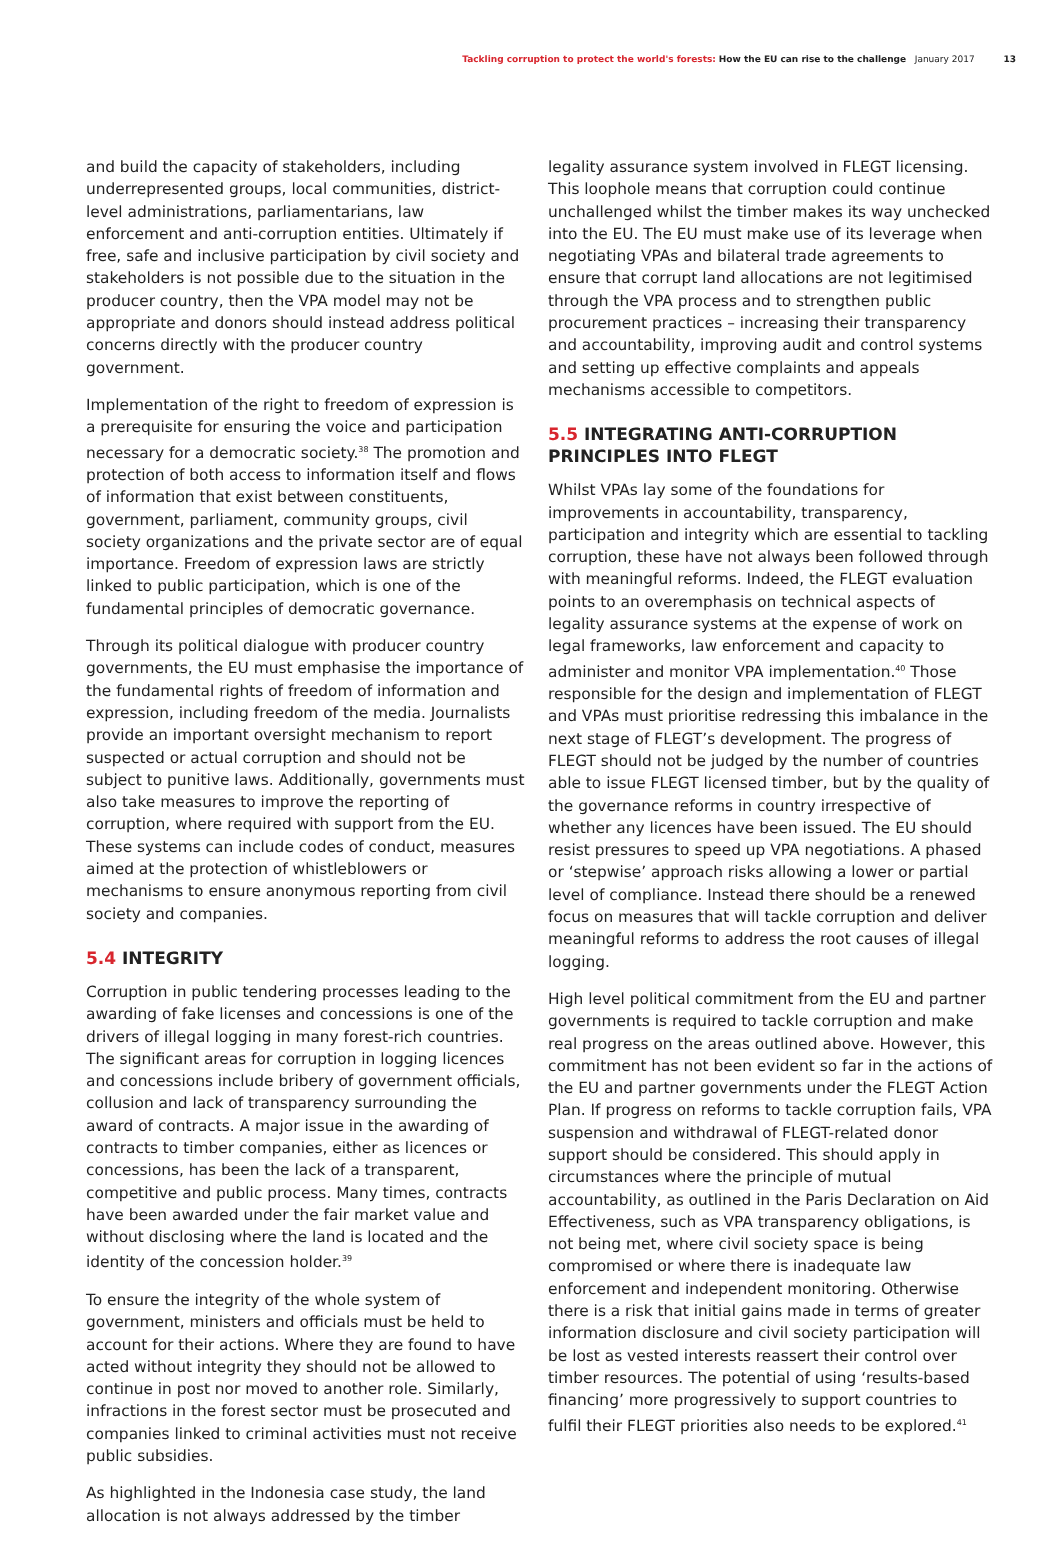Tackling corruption to protect the world's forests: How the EU can rise to the challenge January 2017 13
and build the capacity of stakeholders, including underrepresented groups, local communities, district-level administrations, parliamentarians, law enforcement and anti-corruption entities. Ultimately if free, safe and inclusive participation by civil society and stakeholders is not possible due to the situation in the producer country, then the VPA model may not be appropriate and donors should instead address political concerns directly with the producer country government.
Implementation of the right to freedom of expression is a prerequisite for ensuring the voice and participation necessary for a democratic society.<sup>38</sup> The promotion and protection of both access to information itself and flows of information that exist between constituents, government, parliament, community groups, civil society organizations and the private sector are of equal importance. Freedom of expression laws are strictly linked to public participation, which is one of the fundamental principles of democratic governance.
Through its political dialogue with producer country governments, the EU must emphasise the importance of the fundamental rights of freedom of information and expression, including freedom of the media. Journalists provide an important oversight mechanism to report suspected or actual corruption and should not be subject to punitive laws. Additionally, governments must also take measures to improve the reporting of corruption, where required with support from the EU. These systems can include codes of conduct, measures aimed at the protection of whistleblowers or mechanisms to ensure anonymous reporting from civil society and companies.
5.4 INTEGRITY
Corruption in public tendering processes leading to the awarding of fake licenses and concessions is one of the drivers of illegal logging in many forest-rich countries. The significant areas for corruption in logging licences and concessions include bribery of government officials, collusion and lack of transparency surrounding the award of contracts. A major issue in the awarding of contracts to timber companies, either as licences or concessions, has been the lack of a transparent, competitive and public process. Many times, contracts have been awarded under the fair market value and without disclosing where the land is located and the identity of the concession holder.<sup>39</sup>
To ensure the integrity of the whole system of government, ministers and officials must be held to account for their actions. Where they are found to have acted without integrity they should not be allowed to continue in post nor moved to another role. Similarly, infractions in the forest sector must be prosecuted and companies linked to criminal activities must not receive public subsidies.
As highlighted in the Indonesia case study, the land allocation is not always addressed by the timber
legality assurance system involved in FLEGT licensing. This loophole means that corruption could continue unchallenged whilst the timber makes its way unchecked into the EU. The EU must make use of its leverage when negotiating VPAs and bilateral trade agreements to ensure that corrupt land allocations are not legitimised through the VPA process and to strengthen public procurement practices – increasing their transparency and accountability, improving audit and control systems and setting up effective complaints and appeals mechanisms accessible to competitors.
5.5 INTEGRATING ANTI-CORRUPTION PRINCIPLES INTO FLEGT
Whilst VPAs lay some of the foundations for improvements in accountability, transparency, participation and integrity which are essential to tackling corruption, these have not always been followed through with meaningful reforms. Indeed, the FLEGT evaluation points to an overemphasis on technical aspects of legality assurance systems at the expense of work on legal frameworks, law enforcement and capacity to administer and monitor VPA implementation.<sup>40</sup> Those responsible for the design and implementation of FLEGT and VPAs must prioritise redressing this imbalance in the next stage of FLEGT’s development. The progress of FLEGT should not be judged by the number of countries able to issue FLEGT licensed timber, but by the quality of the governance reforms in country irrespective of whether any licences have been issued. The EU should resist pressures to speed up VPA negotiations. A phased or ‘stepwise’ approach risks allowing a lower or partial level of compliance. Instead there should be a renewed focus on measures that will tackle corruption and deliver meaningful reforms to address the root causes of illegal logging.
High level political commitment from the EU and partner governments is required to tackle corruption and make real progress on the areas outlined above. However, this commitment has not been evident so far in the actions of the EU and partner governments under the FLEGT Action Plan. If progress on reforms to tackle corruption fails, VPA suspension and withdrawal of FLEGT-related donor support should be considered. This should apply in circumstances where the principle of mutual accountability, as outlined in the Paris Declaration on Aid Effectiveness, such as VPA transparency obligations, is not being met, where civil society space is being compromised or where there is inadequate law enforcement and independent monitoring. Otherwise there is a risk that initial gains made in terms of greater information disclosure and civil society participation will be lost as vested interests reassert their control over timber resources. The potential of using ‘results-based financing’ more progressively to support countries to fulfil their FLEGT priorities also needs to be explored.<sup>41</sup>